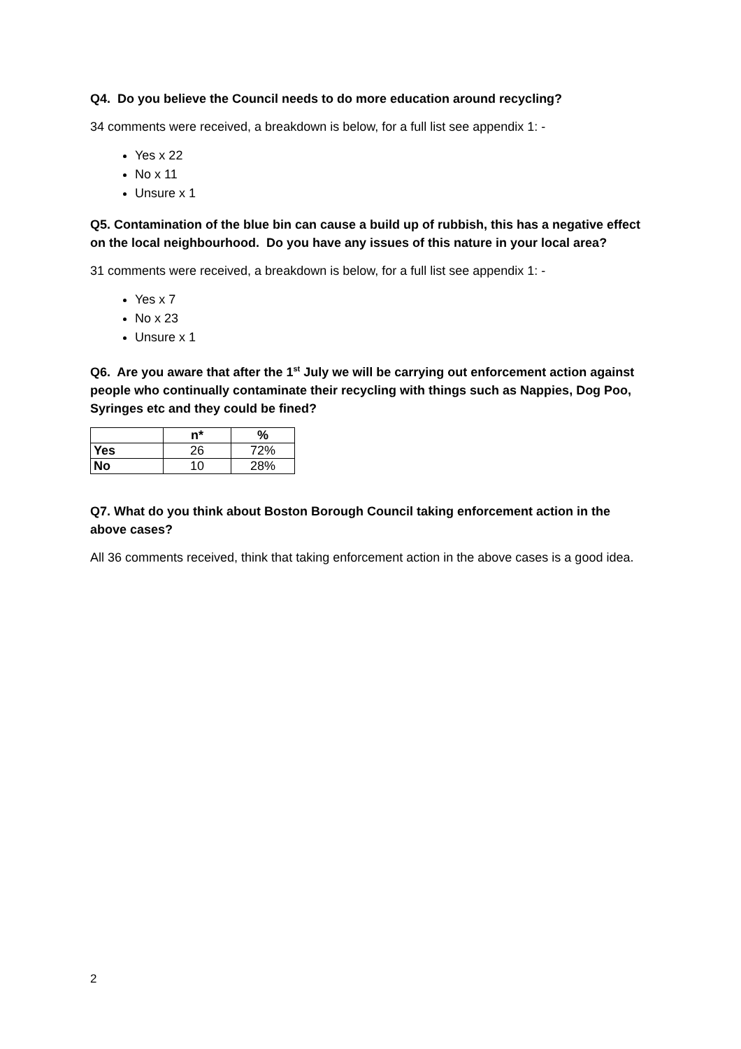Q4. Do you believe the Council needs to do more education around recycling?
34 comments were received, a breakdown is below, for a full list see appendix 1: -
Yes x 22
No x 11
Unsure x 1
Q5. Contamination of the blue bin can cause a build up of rubbish, this has a negative effect on the local neighbourhood. Do you have any issues of this nature in your local area?
31 comments were received, a breakdown is below, for a full list see appendix 1: -
Yes x 7
No x 23
Unsure x 1
Q6. Are you aware that after the 1<sup>st</sup> July we will be carrying out enforcement action against people who continually contaminate their recycling with things such as Nappies, Dog Poo, Syringes etc and they could be fined?
| | n* | % |
| --- | --- | --- |
| Yes | 26 | 72% |
| No | 10 | 28% |
Q7. What do you think about Boston Borough Council taking enforcement action in the above cases?
All 36 comments received, think that taking enforcement action in the above cases is a good idea.
2